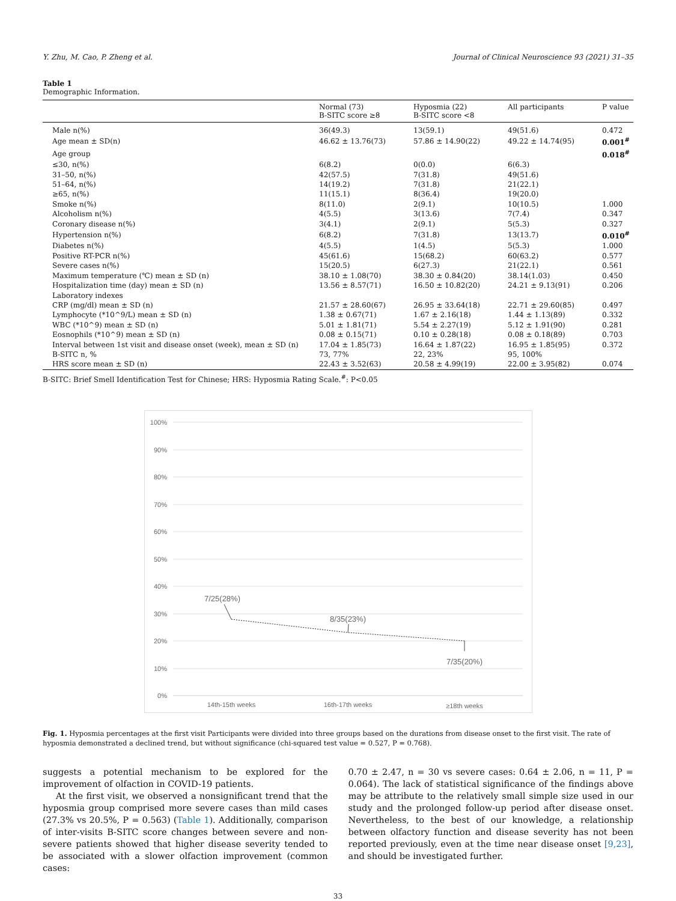Y. Zhu, M. Cao, P. Zheng et al. Journal of Clinical Neuroscience 93 (2021) 31–35
Table 1
Demographic Information.
| | Normal (73) B-SITC score ≥8 | Hyposmia (22) B-SITC score <8 | All participants | P value |
| --- | --- | --- | --- | --- |
| Male n(%) | 36(49.3) | 13(59.1) | 49(51.6) | 0.472 |
| Age mean ± SD(n) | 46.62 ± 13.76(73) | 57.86 ± 14.90(22) | 49.22 ± 14.74(95) | 0.001<sup>#</sup> |
| Age group | | | | 0.018<sup>#</sup> |
| ≤30, n(%) | 6(8.2) | 0(0.0) | 6(6.3) | |
| 31–50, n(%) | 42(57.5) | 7(31.8) | 49(51.6) | |
| 51–64, n(%) | 14(19.2) | 7(31.8) | 21(22.1) | |
| ≥65, n(%) | 11(15.1) | 8(36.4) | 19(20.0) | |
| Smoke n(%) | 8(11.0) | 2(9.1) | 10(10.5) | 1.000 |
| Alcoholism n(%) | 4(5.5) | 3(13.6) | 7(7.4) | 0.347 |
| Coronary disease n(%) | 3(4.1) | 2(9.1) | 5(5.3) | 0.327 |
| Hypertension n(%) | 6(8.2) | 7(31.8) | 13(13.7) | 0.010<sup>#</sup> |
| Diabetes n(%) | 4(5.5) | 1(4.5) | 5(5.3) | 1.000 |
| Positive RT-PCR n(%) | 45(61.6) | 15(68.2) | 60(63.2) | 0.577 |
| Severe cases n(%) | 15(20.5) | 6(27.3) | 21(22.1) | 0.561 |
| Maximum temperature (℃) mean ± SD (n) | 38.10 ± 1.08(70) | 38.30 ± 0.84(20) | 38.14(1.03) | 0.450 |
| Hospitalization time (day) mean ± SD (n) | 13.56 ± 8.57(71) | 16.50 ± 10.82(20) | 24.21 ± 9.13(91) | 0.206 |
| Laboratory indexes | | | | |
| CRP (mg/dl) mean ± SD (n) | 21.57 ± 28.60(67) | 26.95 ± 33.64(18) | 22.71 ± 29.60(85) | 0.497 |
| Lymphocyte (*10^9/L) mean ± SD (n) | 1.38 ± 0.67(71) | 1.67 ± 2.16(18) | 1.44 ± 1.13(89) | 0.332 |
| WBC (*10^9) mean ± SD (n) | 5.01 ± 1.81(71) | 5.54 ± 2.27(19) | 5.12 ± 1.91(90) | 0.281 |
| Eosnophils (*10^9) mean ± SD (n) | 0.08 ± 0.15(71) | 0.10 ± 0.28(18) | 0.08 ± 0.18(89) | 0.703 |
| Interval between 1st visit and disease onset (week), mean ± SD (n) | 17.04 ± 1.85(73) | 16.64 ± 1.87(22) | 16.95 ± 1.85(95) | 0.372 |
| B-SITC n, % | 73, 77% | 22, 23% | 95, 100% | |
| HRS score mean ± SD (n) | 22.43 ± 3.52(63) | 20.58 ± 4.99(19) | 22.00 ± 3.95(82) | 0.074 |
B-SITC: Brief Smell Identification Test for Chinese; HRS: Hyposmia Rating Scale.<sup>#</sup>: P<0.05
100%
90%
80%
70%
60%
50%
40%
30%
20%
10%
0%
7/25(28%)
8/35(23%)
7/35(20%)
14th-15th weeks
16th-17th weeks
≥18th weeks
Fig. 1. Hyposmia percentages at the first visit Participants were divided into three groups based on the durations from disease onset to the first visit. The rate of hyposmia demonstrated a declined trend, but without significance (chi-squared test value = 0.527, P = 0.768).
suggests a potential mechanism to be explored for the improvement of olfaction in COVID-19 patients.
At the first visit, we observed a nonsignificant trend that the hyposmia group comprised more severe cases than mild cases (27.3% vs 20.5%, P = 0.563) (Table 1). Additionally, comparison of inter-visits B-SITC score changes between severe and non-severe patients showed that higher disease severity tended to be associated with a slower olfaction improvement (common cases:
0.70 ± 2.47, n = 30 vs severe cases: 0.64 ± 2.06, n = 11, P = 0.064). The lack of statistical significance of the findings above may be attribute to the relatively small simple size used in our study and the prolonged follow-up period after disease onset. Nevertheless, to the best of our knowledge, a relationship between olfactory function and disease severity has not been reported previously, even at the time near disease onset [9,23], and should be investigated further.
33